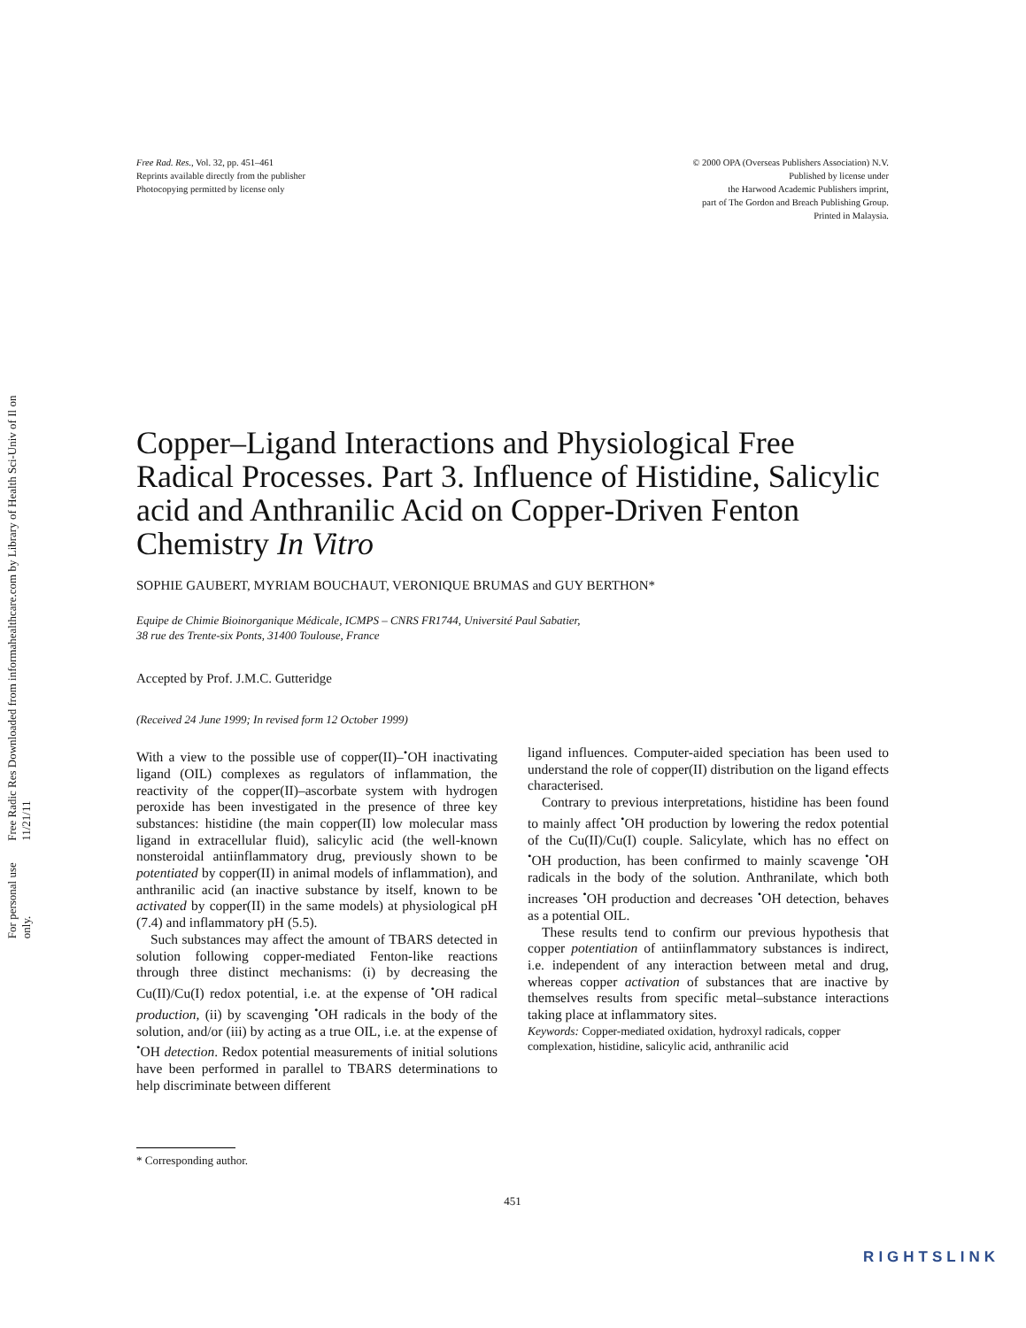Free Radic Res Downloaded from informahealthcare.com by Library of Health Sci-Univ of Il on 11/21/11
For personal use only.
Free Rad. Res., Vol. 32, pp. 451–461
Reprints available directly from the publisher
Photocopying permitted by license only
© 2000 OPA (Overseas Publishers Association) N.V.
Published by license under
the Harwood Academic Publishers imprint,
part of The Gordon and Breach Publishing Group.
Printed in Malaysia.
Copper–Ligand Interactions and Physiological Free Radical Processes. Part 3. Influence of Histidine, Salicylic acid and Anthranilic Acid on Copper-Driven Fenton Chemistry In Vitro
SOPHIE GAUBERT, MYRIAM BOUCHAUT, VERONIQUE BRUMAS and GUY BERTHON*
Equipe de Chimie Bioinorganique Médicale, ICMPS – CNRS FR1744, Université Paul Sabatier,
38 rue des Trente-six Ponts, 31400 Toulouse, France
Accepted by Prof. J.M.C. Gutteridge
(Received 24 June 1999; In revised form 12 October 1999)
With a view to the possible use of copper(II)–<sup>•</sup>OH inactivating ligand (OIL) complexes as regulators of inflammation, the reactivity of the copper(II)–ascorbate system with hydrogen peroxide has been investigated in the presence of three key substances: histidine (the main copper(II) low molecular mass ligand in extracellular fluid), salicylic acid (the well-known nonsteroidal antiinflammatory drug, previously shown to be potentiated by copper(II) in animal models of inflammation), and anthranilic acid (an inactive substance by itself, known to be activated by copper(II) in the same models) at physiological pH (7.4) and inflammatory pH (5.5).
Such substances may affect the amount of TBARS detected in solution following copper-mediated Fenton-like reactions through three distinct mechanisms: (i) by decreasing the Cu(II)/Cu(I) redox potential, i.e. at the expense of <sup>•</sup>OH radical production, (ii) by scavenging <sup>•</sup>OH radicals in the body of the solution, and/or (iii) by acting as a true OIL, i.e. at the expense of <sup>•</sup>OH detection. Redox potential measurements of initial solutions have been performed in parallel to TBARS determinations to help discriminate between different
ligand influences. Computer-aided speciation has been used to understand the role of copper(II) distribution on the ligand effects characterised.
Contrary to previous interpretations, histidine has been found to mainly affect <sup>•</sup>OH production by lowering the redox potential of the Cu(II)/Cu(I) couple. Salicylate, which has no effect on <sup>•</sup>OH production, has been confirmed to mainly scavenge <sup>•</sup>OH radicals in the body of the solution. Anthranilate, which both increases <sup>•</sup>OH production and decreases <sup>•</sup>OH detection, behaves as a potential OIL.
These results tend to confirm our previous hypothesis that copper potentiation of antiinflammatory substances is indirect, i.e. independent of any interaction between metal and drug, whereas copper activation of substances that are inactive by themselves results from specific metal–substance interactions taking place at inflammatory sites.
Keywords: Copper-mediated oxidation, hydroxyl radicals, copper complexation, histidine, salicylic acid, anthranilic acid
* Corresponding author.
451
RIGHTSLINK